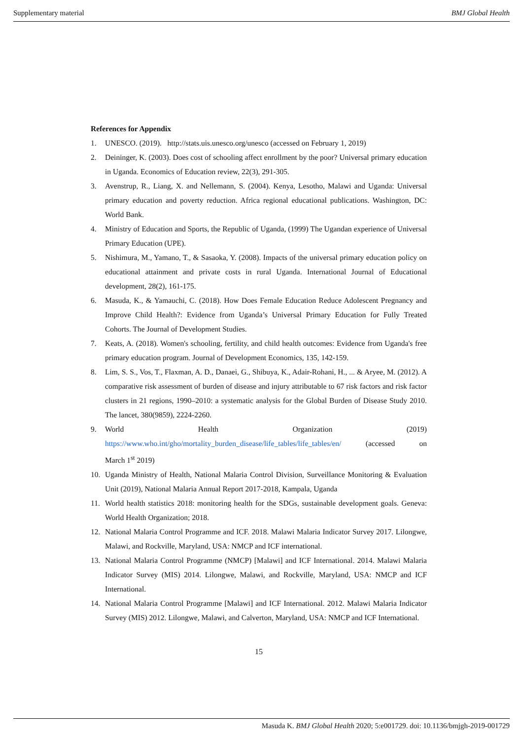Supplementary material BMJ Global Health
References for Appendix
1. UNESCO. (2019). http://stats.uis.unesco.org/unesco (accessed on February 1, 2019)
2. Deininger, K. (2003). Does cost of schooling affect enrollment by the poor? Universal primary education in Uganda. Economics of Education review, 22(3), 291-305.
3. Avenstrup, R., Liang, X. and Nellemann, S. (2004). Kenya, Lesotho, Malawi and Uganda: Universal primary education and poverty reduction. Africa regional educational publications. Washington, DC: World Bank.
4. Ministry of Education and Sports, the Republic of Uganda, (1999) The Ugandan experience of Universal Primary Education (UPE).
5. Nishimura, M., Yamano, T., & Sasaoka, Y. (2008). Impacts of the universal primary education policy on educational attainment and private costs in rural Uganda. International Journal of Educational development, 28(2), 161-175.
6. Masuda, K., & Yamauchi, C. (2018). How Does Female Education Reduce Adolescent Pregnancy and Improve Child Health?: Evidence from Uganda’s Universal Primary Education for Fully Treated Cohorts. The Journal of Development Studies.
7. Keats, A. (2018). Women's schooling, fertility, and child health outcomes: Evidence from Uganda's free primary education program. Journal of Development Economics, 135, 142-159.
8. Lim, S. S., Vos, T., Flaxman, A. D., Danaei, G., Shibuya, K., Adair-Rohani, H., ... & Aryee, M. (2012). A comparative risk assessment of burden of disease and injury attributable to 67 risk factors and risk factor clusters in 21 regions, 1990–2010: a systematic analysis for the Global Burden of Disease Study 2010. The lancet, 380(9859), 2224-2260.
9. World Health Organization (2019)
https://www.who.int/gho/mortality_burden_disease/life_tables/life_tables/en/ (accessed on
March 1<sup>st</sup> 2019)
10. Uganda Ministry of Health, National Malaria Control Division, Surveillance Monitoring & Evaluation Unit (2019), National Malaria Annual Report 2017-2018, Kampala, Uganda
11. World health statistics 2018: monitoring health for the SDGs, sustainable development goals. Geneva: World Health Organization; 2018.
12. National Malaria Control Programme and ICF. 2018. Malawi Malaria Indicator Survey 2017. Lilongwe, Malawi, and Rockville, Maryland, USA: NMCP and ICF international.
13. National Malaria Control Programme (NMCP) [Malawi] and ICF International. 2014. Malawi Malaria Indicator Survey (MIS) 2014. Lilongwe, Malawi, and Rockville, Maryland, USA: NMCP and ICF International.
14. National Malaria Control Programme [Malawi] and ICF International. 2012. Malawi Malaria Indicator Survey (MIS) 2012. Lilongwe, Malawi, and Calverton, Maryland, USA: NMCP and ICF International.
15
Masuda K. BMJ Global Health 2020; 5:e001729. doi: 10.1136/bmjgh-2019-001729